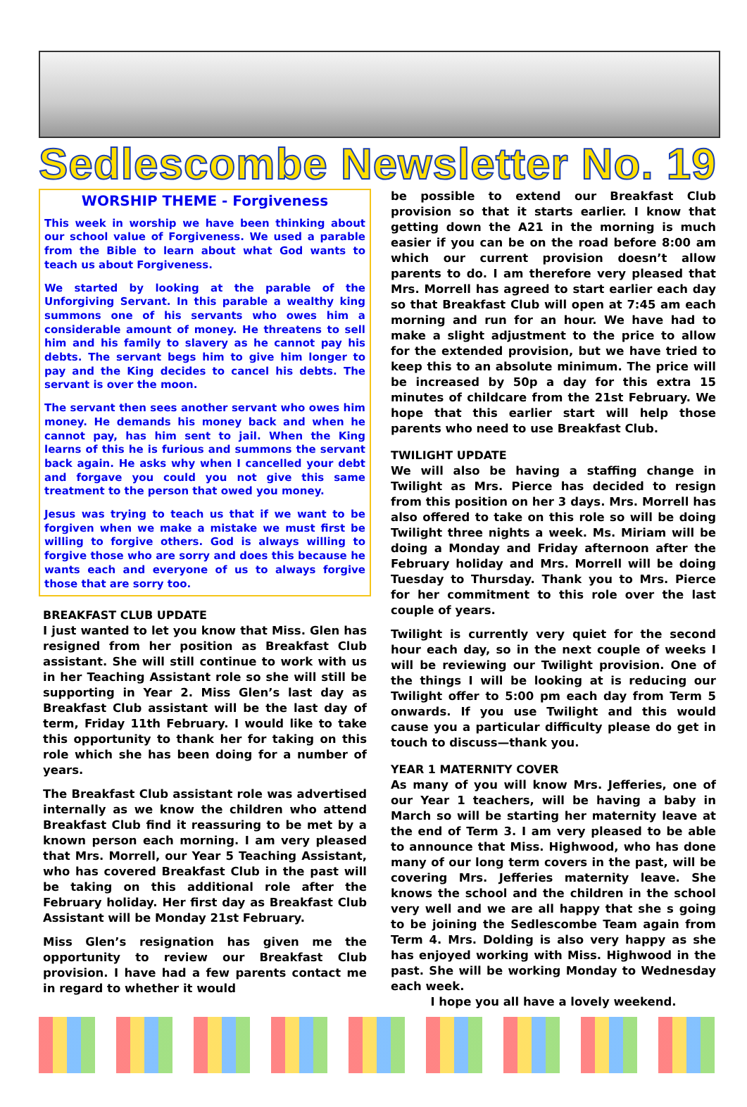Sedlescombe Newsletter No. 19
WORSHIP THEME - Forgiveness
This week in worship we have been thinking about our school value of Forgiveness. We used a parable from the Bible to learn about what God wants to teach us about Forgiveness.
We started by looking at the parable of the Unforgiving Servant. In this parable a wealthy king summons one of his servants who owes him a considerable amount of money. He threatens to sell him and his family to slavery as he cannot pay his debts. The servant begs him to give him longer to pay and the King decides to cancel his debts. The servant is over the moon.
The servant then sees another servant who owes him money. He demands his money back and when he cannot pay, has him sent to jail. When the King learns of this he is furious and summons the servant back again. He asks why when I cancelled your debt and forgave you could you not give this same treatment to the person that owed you money.
Jesus was trying to teach us that if we want to be forgiven when we make a mistake we must first be willing to forgive others. God is always willing to forgive those who are sorry and does this because he wants each and everyone of us to always forgive those that are sorry too.
BREAKFAST CLUB UPDATE
I just wanted to let you know that Miss. Glen has resigned from her position as Breakfast Club assistant. She will still continue to work with us in her Teaching Assistant role so she will still be supporting in Year 2. Miss Glen’s last day as Breakfast Club assistant will be the last day of term, Friday 11th February. I would like to take this opportunity to thank her for taking on this role which she has been doing for a number of years.
The Breakfast Club assistant role was advertised internally as we know the children who attend Breakfast Club find it reassuring to be met by a known person each morning. I am very pleased that Mrs. Morrell, our Year 5 Teaching Assistant, who has covered Breakfast Club in the past will be taking on this additional role after the February holiday. Her first day as Breakfast Club Assistant will be Monday 21st February.
Miss Glen’s resignation has given me the opportunity to review our Breakfast Club provision. I have had a few parents contact me in regard to whether it would
be possible to extend our Breakfast Club provision so that it starts earlier. I know that getting down the A21 in the morning is much easier if you can be on the road before 8:00 am which our current provision doesn’t allow parents to do. I am therefore very pleased that Mrs. Morrell has agreed to start earlier each day so that Breakfast Club will open at 7:45 am each morning and run for an hour. We have had to make a slight adjustment to the price to allow for the extended provision, but we have tried to keep this to an absolute minimum. The price will be increased by 50p a day for this extra 15 minutes of childcare from the 21st February. We hope that this earlier start will help those parents who need to use Breakfast Club.
TWILIGHT UPDATE
We will also be having a staffing change in Twilight as Mrs. Pierce has decided to resign from this position on her 3 days. Mrs. Morrell has also offered to take on this role so will be doing Twilight three nights a week. Ms. Miriam will be doing a Monday and Friday afternoon after the February holiday and Mrs. Morrell will be doing Tuesday to Thursday. Thank you to Mrs. Pierce for her commitment to this role over the last couple of years.
Twilight is currently very quiet for the second hour each day, so in the next couple of weeks I will be reviewing our Twilight provision. One of the things I will be looking at is reducing our Twilight offer to 5:00 pm each day from Term 5 onwards. If you use Twilight and this would cause you a particular difficulty please do get in touch to discuss—thank you.
YEAR 1 MATERNITY COVER
As many of you will know Mrs. Jefferies, one of our Year 1 teachers, will be having a baby in March so will be starting her maternity leave at the end of Term 3. I am very pleased to be able to announce that Miss. Highwood, who has done many of our long term covers in the past, will be covering Mrs. Jefferies maternity leave. She knows the school and the children in the school very well and we are all happy that she s going to be joining the Sedlescombe Team again from Term 4. Mrs. Dolding is also very happy as she has enjoyed working with Miss. Highwood in the past. She will be working Monday to Wednesday each week.
I hope you all have a lovely weekend.